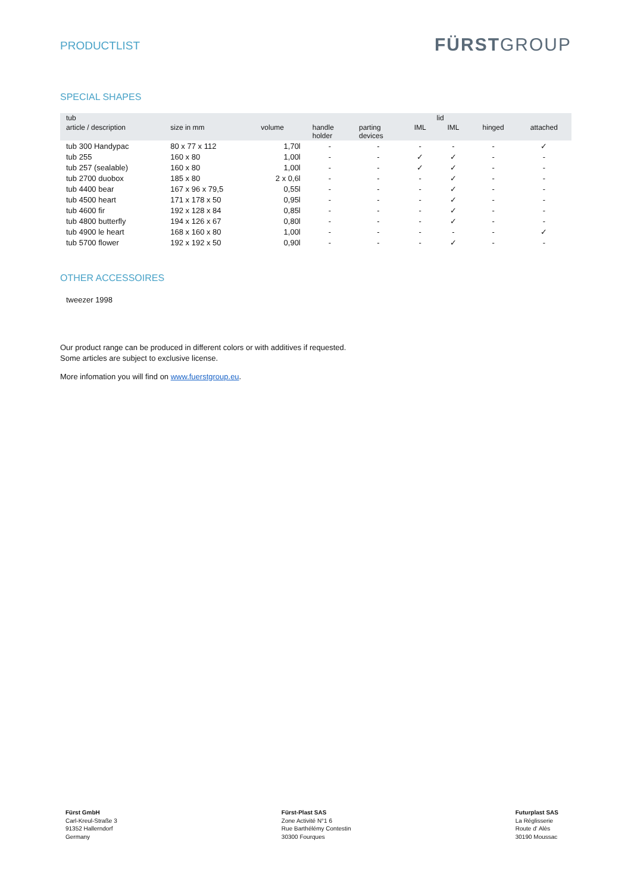PRODUCTLIST
FÜRSTGROUP
SPECIAL SHAPES
| tub | | | | | | lid | | |
| --- | --- | --- | --- | --- | --- | --- | --- | --- |
| article / description | size in mm | volume | handle holder | parting devices | IML | IML | hinged | attached |
| tub 300 Handypac | 80 x 77 x 112 | 1,70l | - | - | - | - | - | ✓ |
| tub 255 | 160 x 80 | 1,00l | - | - | ✓ | ✓ | - | - |
| tub 257 (sealable) | 160 x 80 | 1,00l | - | - | ✓ | ✓ | - | - |
| tub 2700 duobox | 185 x 80 | 2 x 0,6l | - | - | - | ✓ | - | - |
| tub 4400 bear | 167 x 96 x 79,5 | 0,55l | - | - | - | ✓ | - | - |
| tub 4500 heart | 171 x 178 x 50 | 0,95l | - | - | - | ✓ | - | - |
| tub 4600 fir | 192 x 128 x 84 | 0,85l | - | - | - | ✓ | - | - |
| tub 4800 butterfly | 194 x 126 x 67 | 0,80l | - | - | - | ✓ | - | - |
| tub 4900 le heart | 168 x 160 x 80 | 1,00l | - | - | - | - | - | ✓ |
| tub 5700 flower | 192 x 192 x 50 | 0,90l | - | - | - | ✓ | - | - |
OTHER ACCESSOIRES
tweezer 1998
Our product range can be produced in different colors or with additives if requested.
Some articles are subject to exclusive license.
More infomation you will find on www.fuerstgroup.eu.
Fürst GmbH
Carl-Kreul-Straße 3
91352 Hallerndorf
Germany
Fürst-Plast SAS
Zone Activité N°1 6
Rue Barthélémy Contestin
30300 Fourques
Futurplast SAS
La Réglisserie
Route d' Alès
30190 Moussac